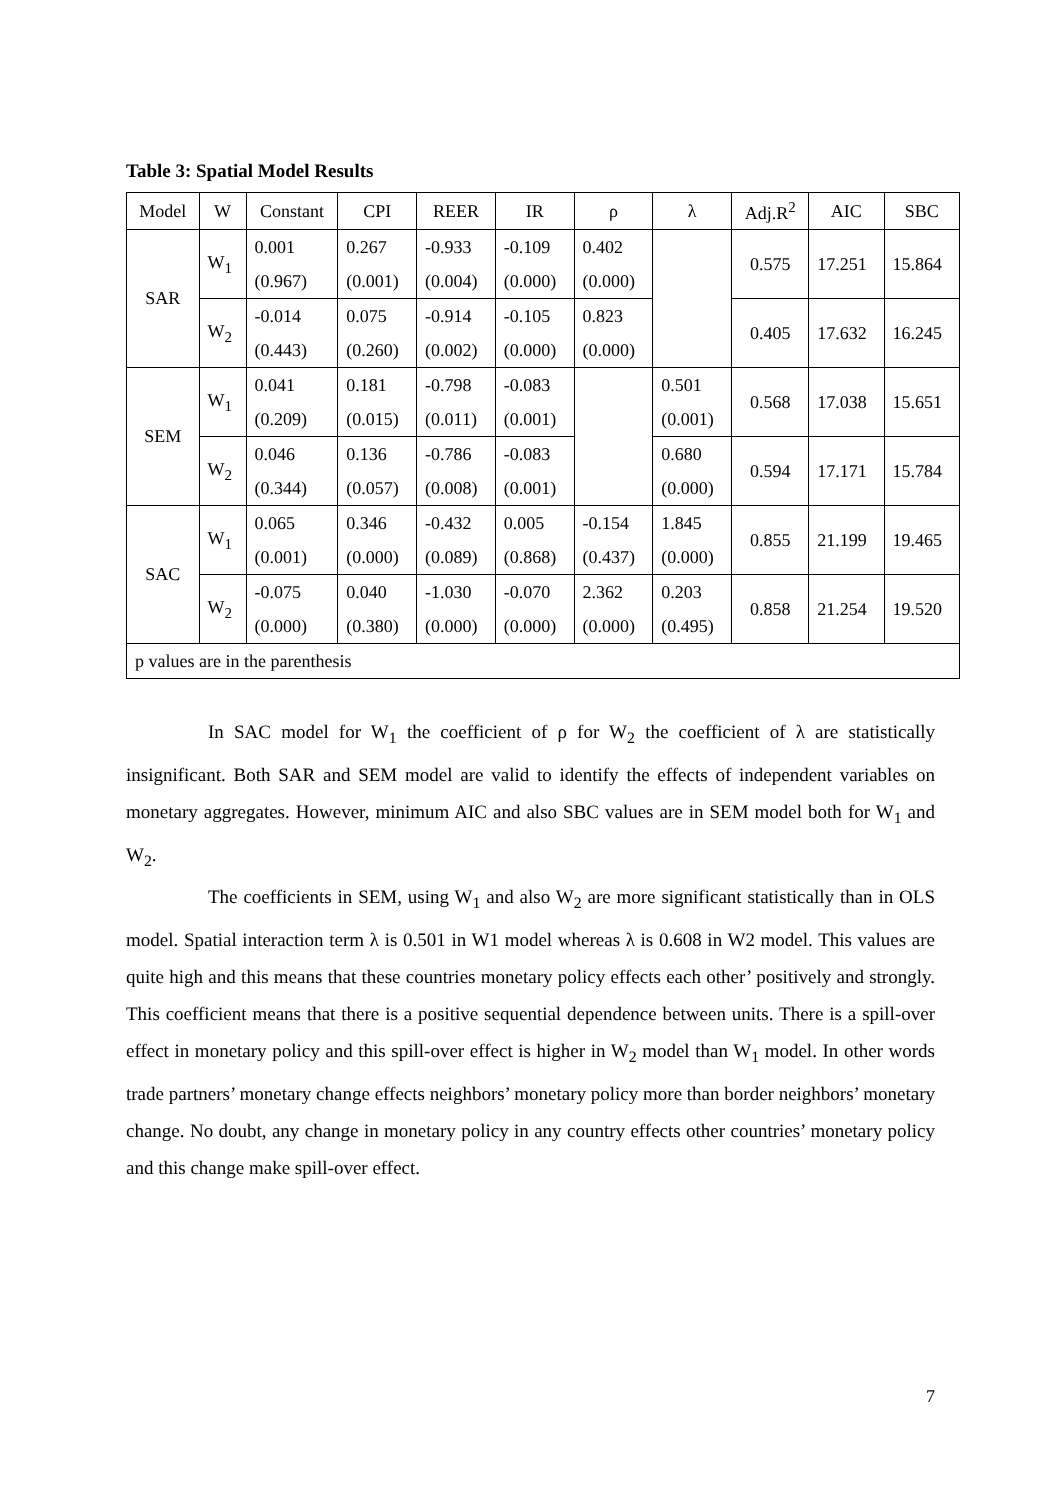Table 3: Spatial Model Results
| Model | W | Constant | CPI | REER | IR | ρ | λ | Adj.R<sup>2</sup> | AIC | SBC |
| --- | --- | --- | --- | --- | --- | --- | --- | --- | --- | --- |
| SAR | W<sub>1</sub> | 0.001 | 0.267 | -0.933 | -0.109 | 0.402 | | 0.575 | 17.251 | 15.864 |
| | | (0.967) | (0.001) | (0.004) | (0.000) | (0.000) | | | | |
| | W<sub>2</sub> | -0.014 | 0.075 | -0.914 | -0.105 | 0.823 | | 0.405 | 17.632 | 16.245 |
| | | (0.443) | (0.260) | (0.002) | (0.000) | (0.000) | | | | |
| SEM | W<sub>1</sub> | 0.041 | 0.181 | -0.798 | -0.083 | | 0.501 | 0.568 | 17.038 | 15.651 |
| | | (0.209) | (0.015) | (0.011) | (0.001) | | (0.001) | | | |
| | W<sub>2</sub> | 0.046 | 0.136 | -0.786 | -0.083 | | 0.680 | 0.594 | 17.171 | 15.784 |
| | | (0.344) | (0.057) | (0.008) | (0.001) | | (0.000) | | | |
| SAC | W<sub>1</sub> | 0.065 | 0.346 | -0.432 | 0.005 | -0.154 | 1.845 | 0.855 | 21.199 | 19.465 |
| | | (0.001) | (0.000) | (0.089) | (0.868) | (0.437) | (0.000) | | | |
| | W<sub>2</sub> | -0.075 | 0.040 | -1.030 | -0.070 | 2.362 | 0.203 | 0.858 | 21.254 | 19.520 |
| | | (0.000) | (0.380) | (0.000) | (0.000) | (0.000) | (0.495) | | | |
| p values are in the parenthesis | | | | | | | | | | |
In SAC model for W<sub>1</sub> the coefficient of ρ for W<sub>2</sub> the coefficient of λ are statistically insignificant. Both SAR and SEM model are valid to identify the effects of independent variables on monetary aggregates. However, minimum AIC and also SBC values are in SEM model both for W<sub>1</sub> and W<sub>2</sub>.
The coefficients in SEM, using W<sub>1</sub> and also W<sub>2</sub> are more significant statistically than in OLS model. Spatial interaction term λ is 0.501 in W1 model whereas λ is 0.608 in W2 model. This values are quite high and this means that these countries monetary policy effects each other’ positively and strongly. This coefficient means that there is a positive sequential dependence between units. There is a spill-over effect in monetary policy and this spill-over effect is higher in W<sub>2</sub> model than W<sub>1</sub> model. In other words trade partners’ monetary change effects neighbors’ monetary policy more than border neighbors’ monetary change. No doubt, any change in monetary policy in any country effects other countries’ monetary policy and this change make spill-over effect.
7